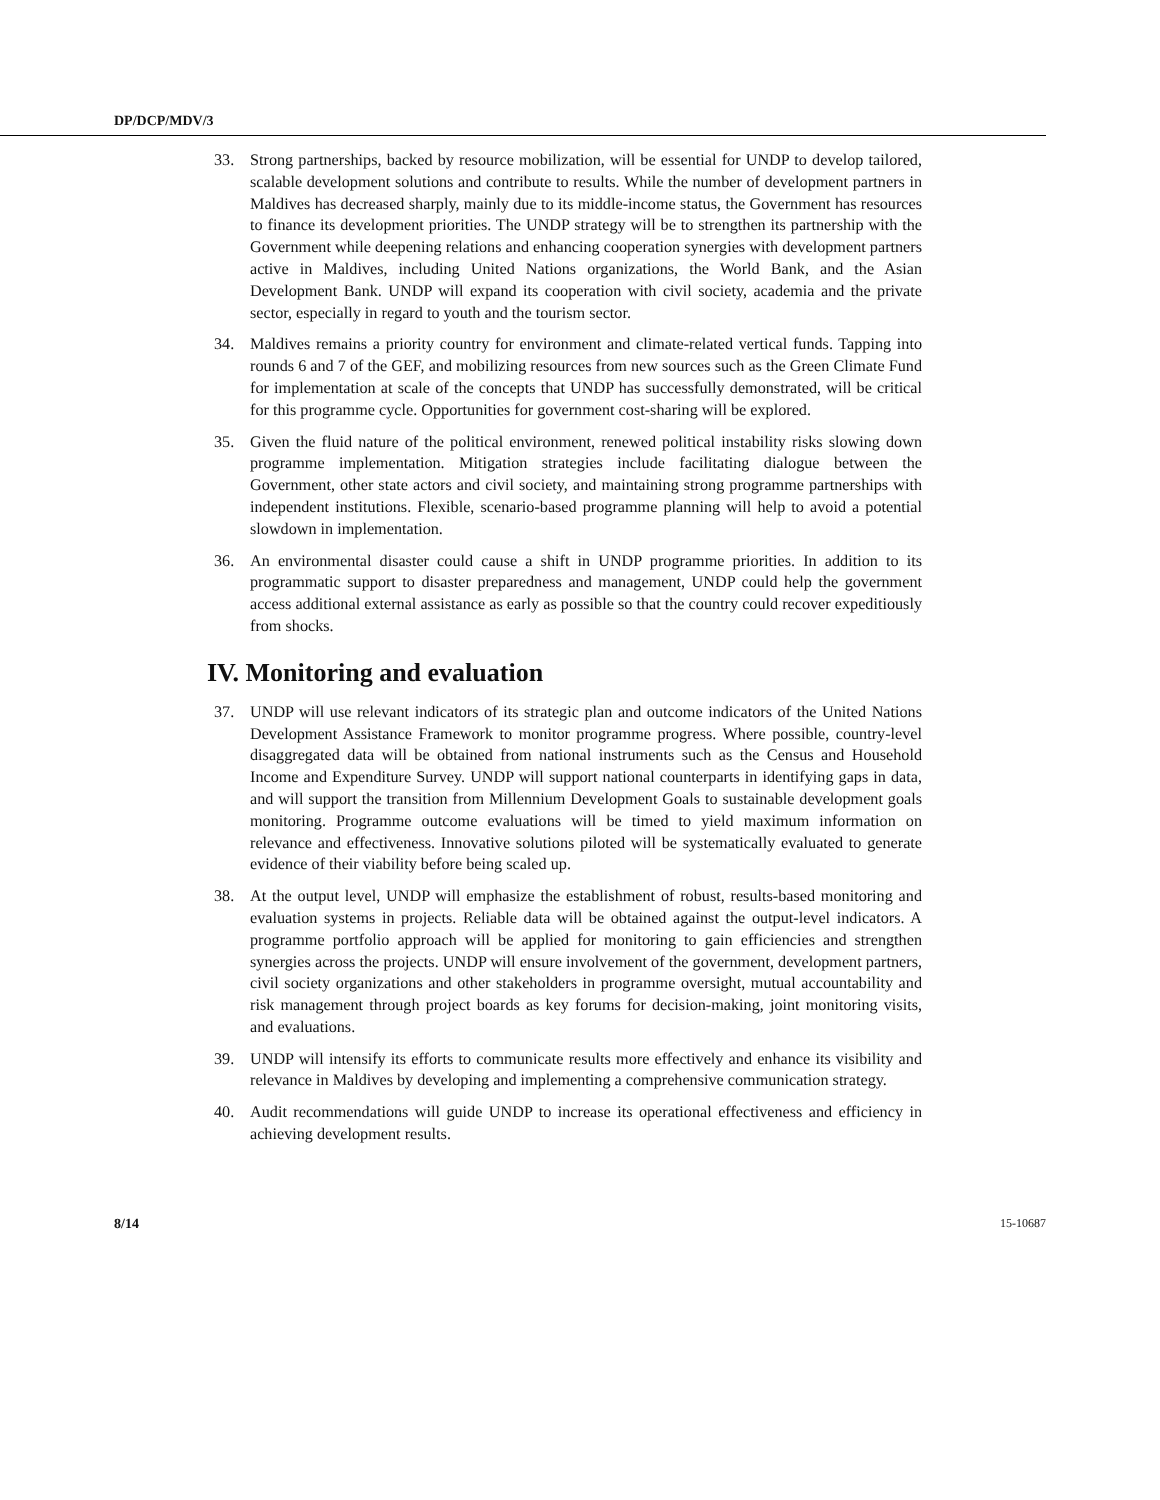DP/DCP/MDV/3
33. Strong partnerships, backed by resource mobilization, will be essential for UNDP to develop tailored, scalable development solutions and contribute to results. While the number of development partners in Maldives has decreased sharply, mainly due to its middle-income status, the Government has resources to finance its development priorities. The UNDP strategy will be to strengthen its partnership with the Government while deepening relations and enhancing cooperation synergies with development partners active in Maldives, including United Nations organizations, the World Bank, and the Asian Development Bank. UNDP will expand its cooperation with civil society, academia and the private sector, especially in regard to youth and the tourism sector.
34. Maldives remains a priority country for environment and climate-related vertical funds. Tapping into rounds 6 and 7 of the GEF, and mobilizing resources from new sources such as the Green Climate Fund for implementation at scale of the concepts that UNDP has successfully demonstrated, will be critical for this programme cycle. Opportunities for government cost-sharing will be explored.
35. Given the fluid nature of the political environment, renewed political instability risks slowing down programme implementation. Mitigation strategies include facilitating dialogue between the Government, other state actors and civil society, and maintaining strong programme partnerships with independent institutions. Flexible, scenario-based programme planning will help to avoid a potential slowdown in implementation.
36. An environmental disaster could cause a shift in UNDP programme priorities. In addition to its programmatic support to disaster preparedness and management, UNDP could help the government access additional external assistance as early as possible so that the country could recover expeditiously from shocks.
IV. Monitoring and evaluation
37. UNDP will use relevant indicators of its strategic plan and outcome indicators of the United Nations Development Assistance Framework to monitor programme progress. Where possible, country-level disaggregated data will be obtained from national instruments such as the Census and Household Income and Expenditure Survey. UNDP will support national counterparts in identifying gaps in data, and will support the transition from Millennium Development Goals to sustainable development goals monitoring. Programme outcome evaluations will be timed to yield maximum information on relevance and effectiveness. Innovative solutions piloted will be systematically evaluated to generate evidence of their viability before being scaled up.
38. At the output level, UNDP will emphasize the establishment of robust, results-based monitoring and evaluation systems in projects. Reliable data will be obtained against the output-level indicators. A programme portfolio approach will be applied for monitoring to gain efficiencies and strengthen synergies across the projects. UNDP will ensure involvement of the government, development partners, civil society organizations and other stakeholders in programme oversight, mutual accountability and risk management through project boards as key forums for decision-making, joint monitoring visits, and evaluations.
39. UNDP will intensify its efforts to communicate results more effectively and enhance its visibility and relevance in Maldives by developing and implementing a comprehensive communication strategy.
40. Audit recommendations will guide UNDP to increase its operational effectiveness and efficiency in achieving development results.
8/14 15-10687